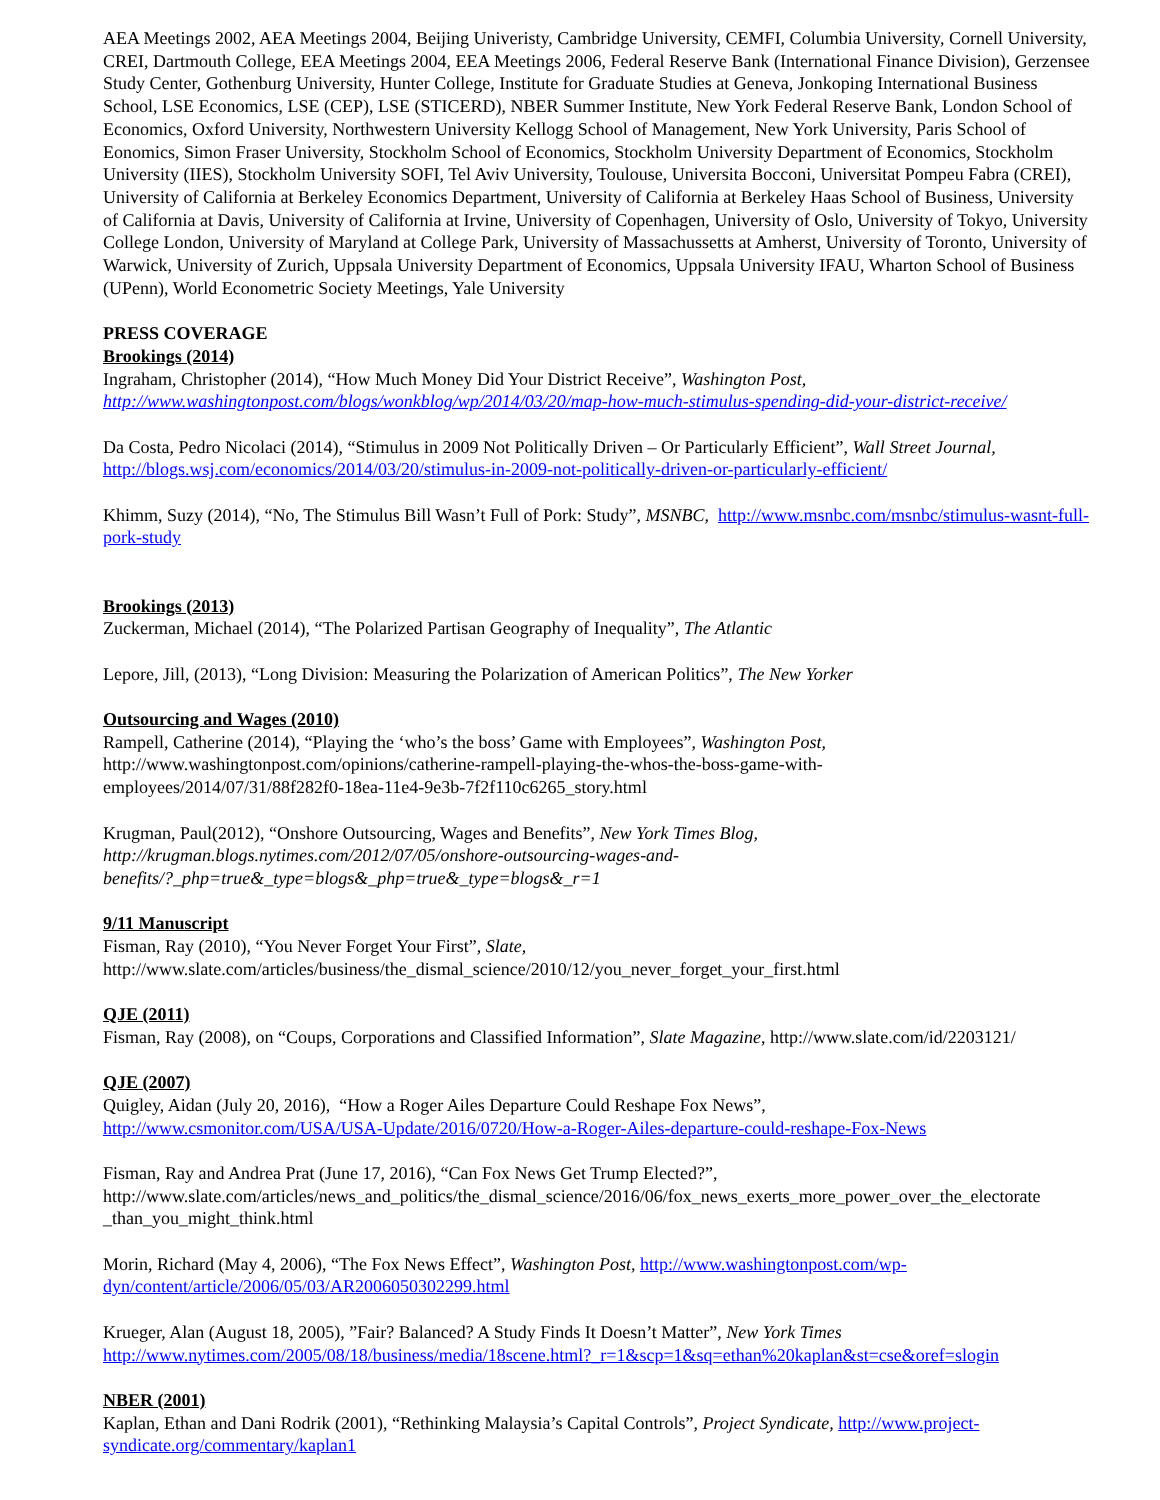AEA Meetings 2002, AEA Meetings 2004, Beijing Univeristy, Cambridge University, CEMFI, Columbia University, Cornell University, CREI, Dartmouth College, EEA Meetings 2004, EEA Meetings 2006, Federal Reserve Bank (International Finance Division), Gerzensee Study Center, Gothenburg University, Hunter College, Institute for Graduate Studies at Geneva, Jonkoping International Business School, LSE Economics, LSE (CEP), LSE (STICERD), NBER Summer Institute, New York Federal Reserve Bank, London School of Economics, Oxford University, Northwestern University Kellogg School of Management, New York University, Paris School of Eonomics, Simon Fraser University, Stockholm School of Economics, Stockholm University Department of Economics, Stockholm University (IIES), Stockholm University SOFI, Tel Aviv University, Toulouse, Universita Bocconi, Universitat Pompeu Fabra (CREI), University of California at Berkeley Economics Department, University of California at Berkeley Haas School of Business, University of California at Davis, University of California at Irvine, University of Copenhagen, University of Oslo, University of Tokyo, University College London, University of Maryland at College Park, University of Massachussetts at Amherst, University of Toronto, University of Warwick, University of Zurich, Uppsala University Department of Economics, Uppsala University IFAU, Wharton School of Business (UPenn), World Econometric Society Meetings, Yale University
PRESS COVERAGE
Brookings (2014)
Ingraham, Christopher (2014), “How Much Money Did Your District Receive”, Washington Post,
http://www.washingtonpost.com/blogs/wonkblog/wp/2014/03/20/map-how-much-stimulus-spending-did-your-district-receive/
Da Costa, Pedro Nicolaci (2014), “Stimulus in 2009 Not Politically Driven – Or Particularly Efficient”, Wall Street Journal,
http://blogs.wsj.com/economics/2014/03/20/stimulus-in-2009-not-politically-driven-or-particularly-efficient/
Khimm, Suzy (2014), “No, The Stimulus Bill Wasn’t Full of Pork: Study”, MSNBC, http://www.msnbc.com/msnbc/stimulus-wasnt-full-pork-study
Brookings (2013)
Zuckerman, Michael (2014), “The Polarized Partisan Geography of Inequality”, The Atlantic
Lepore, Jill, (2013), “Long Division: Measuring the Polarization of American Politics”, The New Yorker
Outsourcing and Wages (2010)
Rampell, Catherine (2014), “Playing the ‘who’s the boss’ Game with Employees”, Washington Post,
http://www.washingtonpost.com/opinions/catherine-rampell-playing-the-whos-the-boss-game-with-
employees/2014/07/31/88f282f0-18ea-11e4-9e3b-7f2f110c6265_story.html
Krugman, Paul(2012), “Onshore Outsourcing, Wages and Benefits”, New York Times Blog,
http://krugman.blogs.nytimes.com/2012/07/05/onshore-outsourcing-wages-and-
benefits/?_php=true&_type=blogs&_php=true&_type=blogs&_r=1
9/11 Manuscript
Fisman, Ray (2010), “You Never Forget Your First”, Slate,
http://www.slate.com/articles/business/the_dismal_science/2010/12/you_never_forget_your_first.html
QJE (2011)
Fisman, Ray (2008), on “Coups, Corporations and Classified Information”, Slate Magazine, http://www.slate.com/id/2203121/
QJE (2007)
Quigley, Aidan (July 20, 2016), “How a Roger Ailes Departure Could Reshape Fox News”,
http://www.csmonitor.com/USA/USA-Update/2016/0720/How-a-Roger-Ailes-departure-could-reshape-Fox-News
Fisman, Ray and Andrea Prat (June 17, 2016), “Can Fox News Get Trump Elected?”,
http://www.slate.com/articles/news_and_politics/the_dismal_science/2016/06/fox_news_exerts_more_power_over_the_electorate
_than_you_might_think.html
Morin, Richard (May 4, 2006), “The Fox News Effect”, Washington Post, http://www.washingtonpost.com/wp-dyn/content/article/2006/05/03/AR2006050302299.html
Krueger, Alan (August 18, 2005), ”Fair? Balanced? A Study Finds It Doesn’t Matter”, New York Times
http://www.nytimes.com/2005/08/18/business/media/18scene.html?_r=1&scp=1&sq=ethan%20kaplan&st=cse&oref=slogin
NBER (2001)
Kaplan, Ethan and Dani Rodrik (2001), “Rethinking Malaysia’s Capital Controls”, Project Syndicate, http://www.project-syndicate.org/commentary/kaplan1